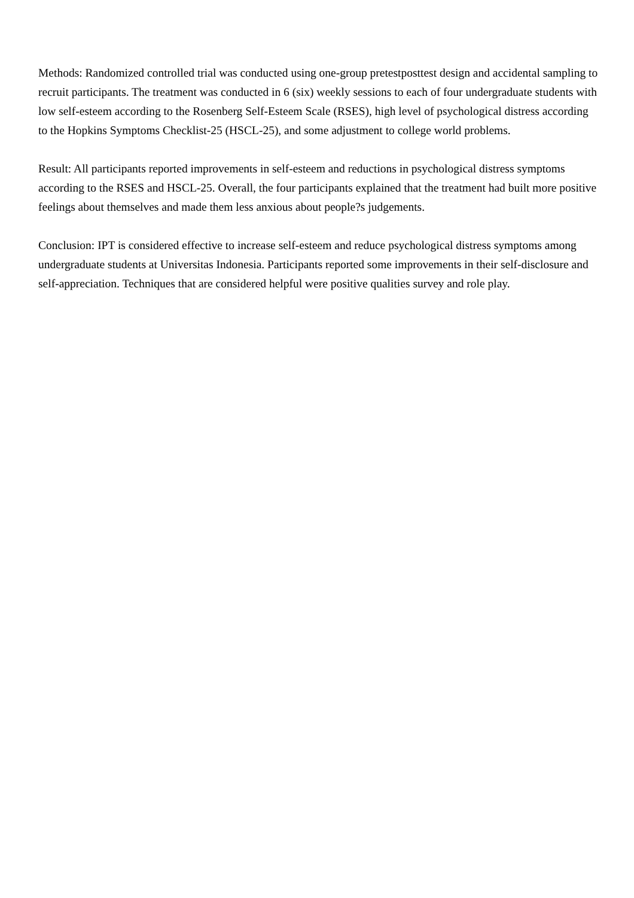Methods: Randomized controlled trial was conducted using one-group pretestposttest design and accidental sampling to recruit participants. The treatment was conducted in 6 (six) weekly sessions to each of four undergraduate students with low self-esteem according to the Rosenberg Self-Esteem Scale (RSES), high level of psychological distress according to the Hopkins Symptoms Checklist-25 (HSCL-25), and some adjustment to college world problems.
Result: All participants reported improvements in self-esteem and reductions in psychological distress symptoms according to the RSES and HSCL-25. Overall, the four participants explained that the treatment had built more positive feelings about themselves and made them less anxious about people?s judgements.
Conclusion: IPT is considered effective to increase self-esteem and reduce psychological distress symptoms among undergraduate students at Universitas Indonesia. Participants reported some improvements in their self-disclosure and self-appreciation. Techniques that are considered helpful were positive qualities survey and role play.